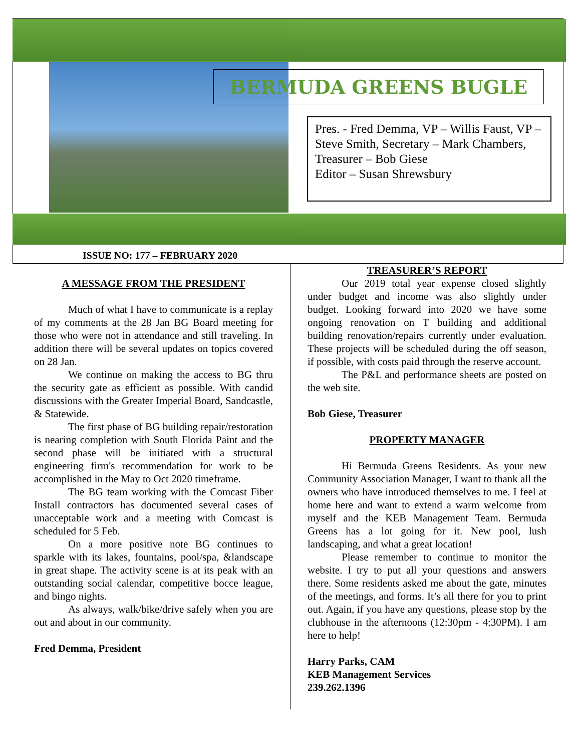BERMUDA GREENS BUGLE
Pres. - Fred Demma, VP – Willis Faust, VP – Steve Smith, Secretary – Mark Chambers,
Treasurer – Bob Giese
Editor – Susan Shrewsbury
ISSUE NO: 177 – FEBRUARY 2020
A MESSAGE FROM THE PRESIDENT
Much of what I have to communicate is a replay of my comments at the 28 Jan BG Board meeting for those who were not in attendance and still traveling. In addition there will be several updates on topics covered on 28 Jan.
We continue on making the access to BG thru the security gate as efficient as possible. With candid discussions with the Greater Imperial Board, Sandcastle, & Statewide.
The first phase of BG building repair/restoration is nearing completion with South Florida Paint and the second phase will be initiated with a structural engineering firm's recommendation for work to be accomplished in the May to Oct 2020 timeframe.
The BG team working with the Comcast Fiber Install contractors has documented several cases of unacceptable work and a meeting with Comcast is scheduled for 5 Feb.
On a more positive note BG continues to sparkle with its lakes, fountains, pool/spa, &landscape in great shape. The activity scene is at its peak with an outstanding social calendar, competitive bocce league, and bingo nights.
As always, walk/bike/drive safely when you are out and about in our community.
Fred Demma, President
TREASURER’S REPORT
Our 2019 total year expense closed slightly under budget and income was also slightly under budget. Looking forward into 2020 we have some ongoing renovation on T building and additional building renovation/repairs currently under evaluation. These projects will be scheduled during the off season, if possible, with costs paid through the reserve account.
The P&L and performance sheets are posted on the web site.
Bob Giese, Treasurer
PROPERTY MANAGER
Hi Bermuda Greens Residents. As your new Community Association Manager, I want to thank all the owners who have introduced themselves to me. I feel at home here and want to extend a warm welcome from myself and the KEB Management Team. Bermuda Greens has a lot going for it. New pool, lush landscaping, and what a great location!
Please remember to continue to monitor the website. I try to put all your questions and answers there. Some residents asked me about the gate, minutes of the meetings, and forms. It’s all there for you to print out. Again, if you have any questions, please stop by the clubhouse in the afternoons (12:30pm - 4:30PM). I am here to help!
Harry Parks, CAM
KEB Management Services
239.262.1396